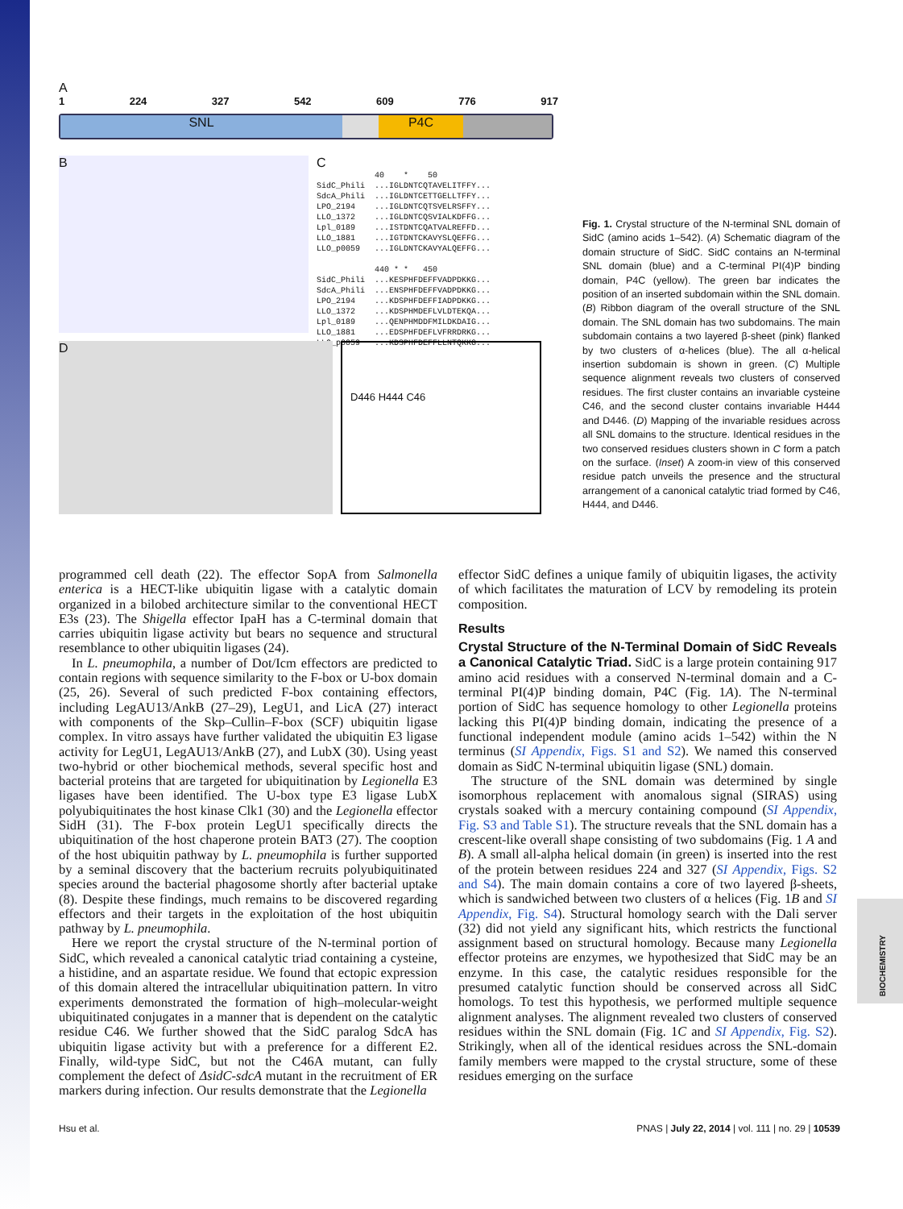A
1 224 327 542 609 776 917
SNL P4C
B C
            40    *    50
SidC_Phili  ...IGLDNTCQTAVELITFFY...
SdcA_Phili  ...IGLDNTCETTGELLTFFY...
LPO_2194    ...IGLDNTCQTSVELRSFFY...
LLO_1372    ...IGLDNTCQSVIALKDFFG...
Lpl_0189    ...ISTDNTCQATVALREFFD...
LLO_1881    ...IGTDNTCKAVYSLQEFFG...
LLO_p0059   ...IGLDNTCKAVYALQEFFG...

            440 * *   450
SidC_Phili  ...KESPHFDEFFVADPDKKG...
SdcA_Phili  ...ENSPHFDEFFVADPDKKG...
LPO_2194    ...KDSPHFDEFFIADPDKKG...
LLO_1372    ...KDSPHMDEFLVLDTEKQA...
Lpl_0189    ...QENPHMDDFMILDKDAIG...
LLO_1881    ...EDSPHFDEFLVFRRDRKG...
LLO_p0059   ...KDSPHFDEFFLLNTQKKG...
D
D446 H444 C46
Fig. 1. Crystal structure of the N-terminal SNL domain of SidC (amino acids 1–542). (A) Schematic diagram of the domain structure of SidC. SidC contains an N-terminal SNL domain (blue) and a C-terminal PI(4)P binding domain, P4C (yellow). The green bar indicates the position of an inserted subdomain within the SNL domain. (B) Ribbon diagram of the overall structure of the SNL domain. The SNL domain has two subdomains. The main subdomain contains a two layered β-sheet (pink) flanked by two clusters of α-helices (blue). The all α-helical insertion subdomain is shown in green. (C) Multiple sequence alignment reveals two clusters of conserved residues. The first cluster contains an invariable cysteine C46, and the second cluster contains invariable H444 and D446. (D) Mapping of the invariable residues across all SNL domains to the structure. Identical residues in the two conserved residues clusters shown in C form a patch on the surface. (Inset) A zoom-in view of this conserved residue patch unveils the presence and the structural arrangement of a canonical catalytic triad formed by C46, H444, and D446.
programmed cell death (22). The effector SopA from Salmonella enterica is a HECT-like ubiquitin ligase with a catalytic domain organized in a bilobed architecture similar to the conventional HECT E3s (23). The Shigella effector IpaH has a C-terminal domain that carries ubiquitin ligase activity but bears no sequence and structural resemblance to other ubiquitin ligases (24).
In L. pneumophila, a number of Dot/Icm effectors are predicted to contain regions with sequence similarity to the F-box or U-box domain (25, 26). Several of such predicted F-box containing effectors, including LegAU13/AnkB (27–29), LegU1, and LicA (27) interact with components of the Skp–Cullin–F-box (SCF) ubiquitin ligase complex. In vitro assays have further validated the ubiquitin E3 ligase activity for LegU1, LegAU13/AnkB (27), and LubX (30). Using yeast two-hybrid or other biochemical methods, several specific host and bacterial proteins that are targeted for ubiquitination by Legionella E3 ligases have been identified. The U-box type E3 ligase LubX polyubiquitinates the host kinase Clk1 (30) and the Legionella effector SidH (31). The F-box protein LegU1 specifically directs the ubiquitination of the host chaperone protein BAT3 (27). The cooption of the host ubiquitin pathway by L. pneumophila is further supported by a seminal discovery that the bacterium recruits polyubiquitinated species around the bacterial phagosome shortly after bacterial uptake (8). Despite these findings, much remains to be discovered regarding effectors and their targets in the exploitation of the host ubiquitin pathway by L. pneumophila.
Here we report the crystal structure of the N-terminal portion of SidC, which revealed a canonical catalytic triad containing a cysteine, a histidine, and an aspartate residue. We found that ectopic expression of this domain altered the intracellular ubiquitination pattern. In vitro experiments demonstrated the formation of high–molecular-weight ubiquitinated conjugates in a manner that is dependent on the catalytic residue C46. We further showed that the SidC paralog SdcA has ubiquitin ligase activity but with a preference for a different E2. Finally, wild-type SidC, but not the C46A mutant, can fully complement the defect of ΔsidC-sdcA mutant in the recruitment of ER markers during infection. Our results demonstrate that the Legionella
effector SidC defines a unique family of ubiquitin ligases, the activity of which facilitates the maturation of LCV by remodeling its protein composition.
Results
Crystal Structure of the N-Terminal Domain of SidC Reveals a Canonical Catalytic Triad. SidC is a large protein containing 917 amino acid residues with a conserved N-terminal domain and a C-terminal PI(4)P binding domain, P4C (Fig. 1A). The N-terminal portion of SidC has sequence homology to other Legionella proteins lacking this PI(4)P binding domain, indicating the presence of a functional independent module (amino acids 1–542) within the N terminus (SI Appendix, Figs. S1 and S2). We named this conserved domain as SidC N-terminal ubiquitin ligase (SNL) domain.
The structure of the SNL domain was determined by single isomorphous replacement with anomalous signal (SIRAS) using crystals soaked with a mercury containing compound (SI Appendix, Fig. S3 and Table S1). The structure reveals that the SNL domain has a crescent-like overall shape consisting of two subdomains (Fig. 1 A and B). A small all-alpha helical domain (in green) is inserted into the rest of the protein between residues 224 and 327 (SI Appendix, Figs. S2 and S4). The main domain contains a core of two layered β-sheets, which is sandwiched between two clusters of α helices (Fig. 1B and SI Appendix, Fig. S4). Structural homology search with the Dali server (32) did not yield any significant hits, which restricts the functional assignment based on structural homology. Because many Legionella effector proteins are enzymes, we hypothesized that SidC may be an enzyme. In this case, the catalytic residues responsible for the presumed catalytic function should be conserved across all SidC homologs. To test this hypothesis, we performed multiple sequence alignment analyses. The alignment revealed two clusters of conserved residues within the SNL domain (Fig. 1C and SI Appendix, Fig. S2). Strikingly, when all of the identical residues across the SNL-domain family members were mapped to the crystal structure, some of these residues emerging on the surface
Hsu et al. PNAS | July 22, 2014 | vol. 111 | no. 29 | 10539
BIOCHEMISTRY